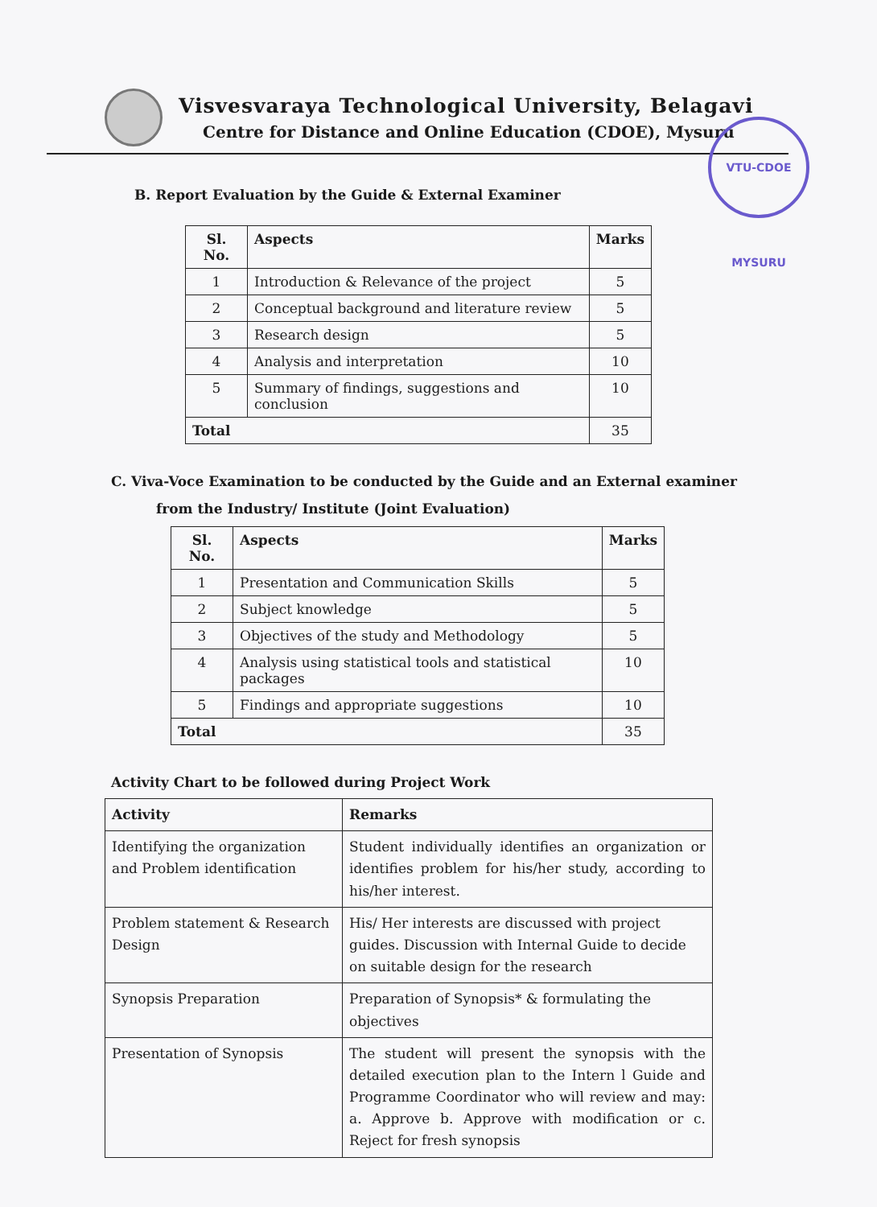Visvesvaraya Technological University, Belagavi
Centre for Distance and Online Education (CDOE), Mysuru
VTU-CDOE MYSURU
B. Report Evaluation by the Guide & External Examiner
| Sl. No. | Aspects | Marks |
| --- | --- | --- |
| 1 | Introduction & Relevance of the project | 5 |
| 2 | Conceptual background and literature review | 5 |
| 3 | Research design | 5 |
| 4 | Analysis and interpretation | 10 |
| 5 | Summary of findings, suggestions and conclusion | 10 |
| Total | | 35 |
C. Viva-Voce Examination to be conducted by the Guide and an External examiner
from the Industry/ Institute (Joint Evaluation)
| Sl. No. | Aspects | Marks |
| --- | --- | --- |
| 1 | Presentation and Communication Skills | 5 |
| 2 | Subject knowledge | 5 |
| 3 | Objectives of the study and Methodology | 5 |
| 4 | Analysis using statistical tools and statistical packages | 10 |
| 5 | Findings and appropriate suggestions | 10 |
| Total | | 35 |
Activity Chart to be followed during Project Work
| Activity | Remarks |
| --- | --- |
| Identifying the organization and Problem identification | Student individually identifies an organization or identifies problem for his/her study, according to his/her interest. |
| Problem statement & Research Design | His/ Her interests are discussed with project guides. Discussion with Internal Guide to decide on suitable design for the research |
| Synopsis Preparation | Preparation of Synopsis* & formulating the objectives |
| Presentation of Synopsis | The student will present the synopsis with the detailed execution plan to the Intern l Guide and Programme Coordinator who will review and may: a. Approve b. Approve with modification or c. Reject for fresh synopsis |